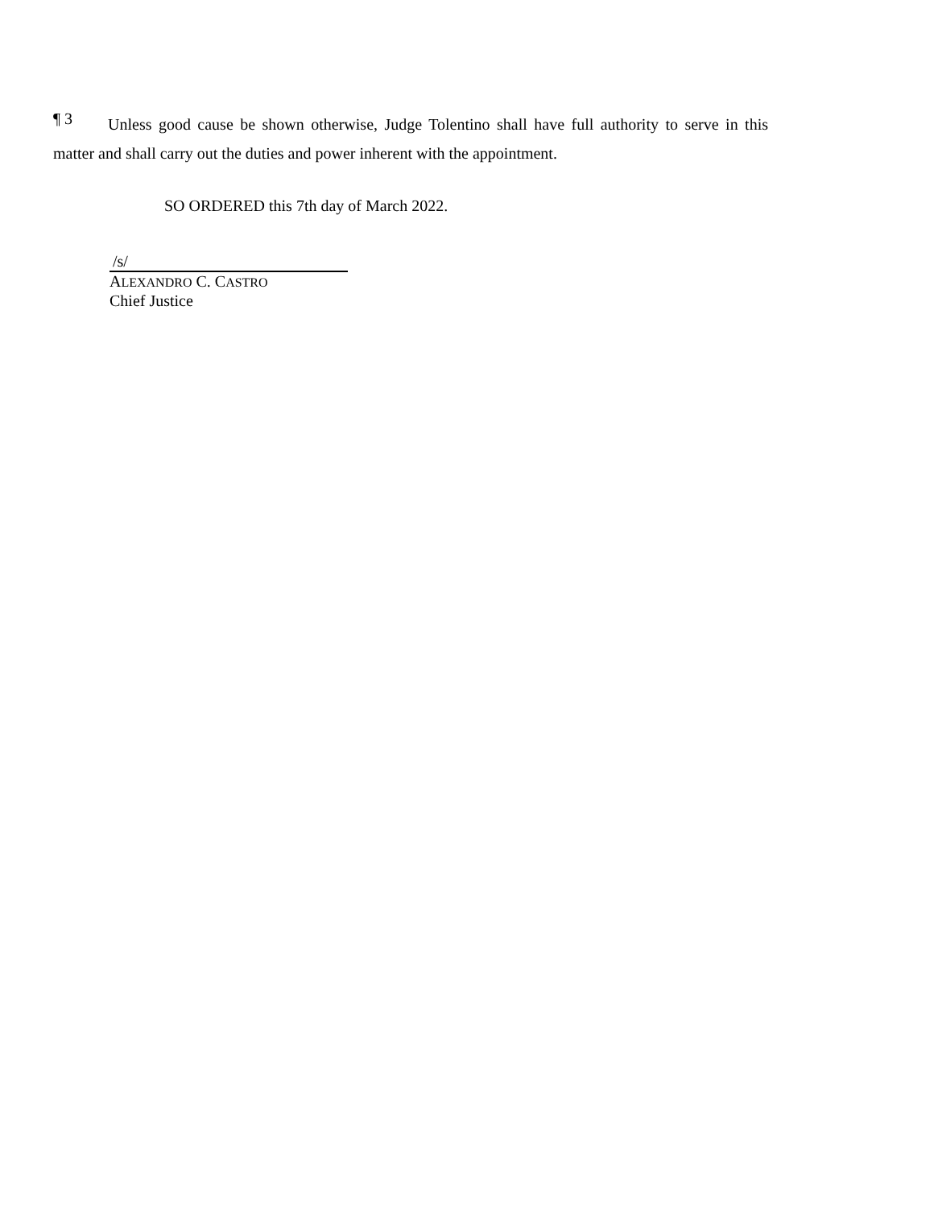¶ 3
Unless good cause be shown otherwise, Judge Tolentino shall have full authority to serve in this matter and shall carry out the duties and power inherent with the appointment.
SO ORDERED this 7th day of March 2022.
/s/
ALEXANDRO C. CASTRO
Chief Justice